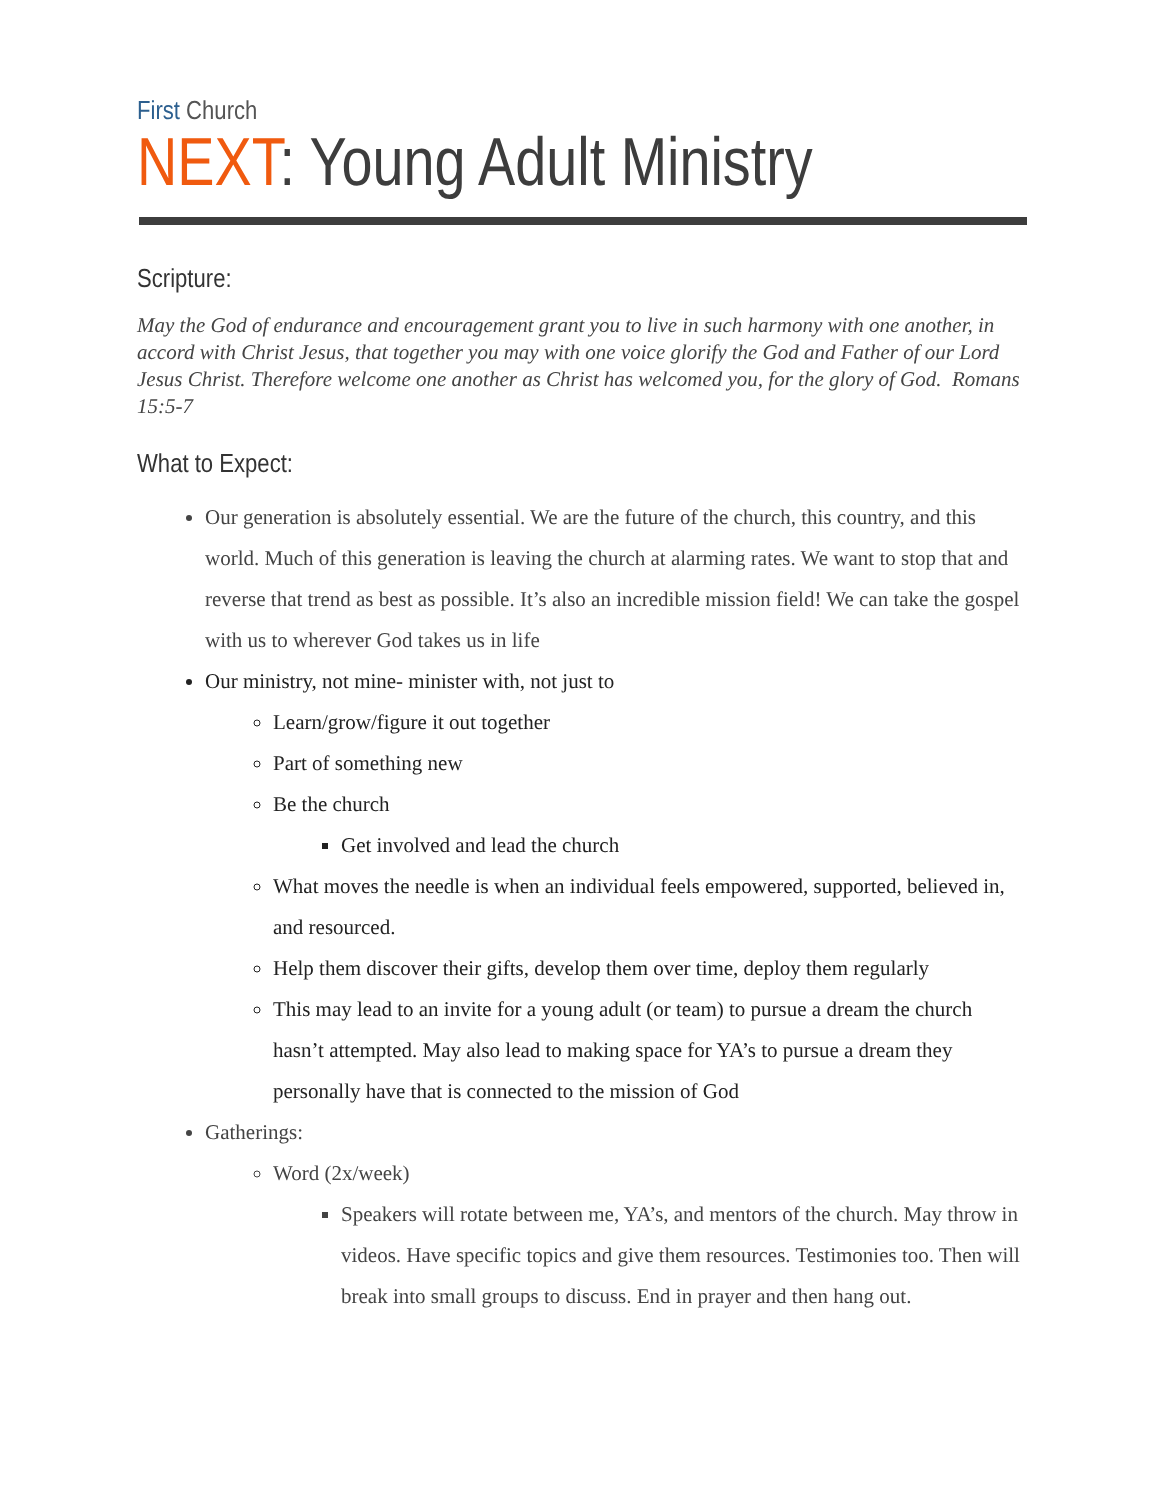First Church
NEXT: Young Adult Ministry
Scripture:
May the God of endurance and encouragement grant you to live in such harmony with one another, in accord with Christ Jesus, that together you may with one voice glorify the God and Father of our Lord Jesus Christ. Therefore welcome one another as Christ has welcomed you, for the glory of God. Romans 15:5-7
What to Expect:
Our generation is absolutely essential. We are the future of the church, this country, and this world. Much of this generation is leaving the church at alarming rates. We want to stop that and reverse that trend as best as possible. It’s also an incredible mission field! We can take the gospel with us to wherever God takes us in life
Our ministry, not mine- minister with, not just to
Learn/grow/figure it out together
Part of something new
Be the church
Get involved and lead the church
What moves the needle is when an individual feels empowered, supported, believed in, and resourced.
Help them discover their gifts, develop them over time, deploy them regularly
This may lead to an invite for a young adult (or team) to pursue a dream the church hasn’t attempted. May also lead to making space for YA’s to pursue a dream they personally have that is connected to the mission of God
Gatherings:
Word (2x/week)
Speakers will rotate between me, YA’s, and mentors of the church. May throw in videos. Have specific topics and give them resources. Testimonies too. Then will break into small groups to discuss. End in prayer and then hang out.